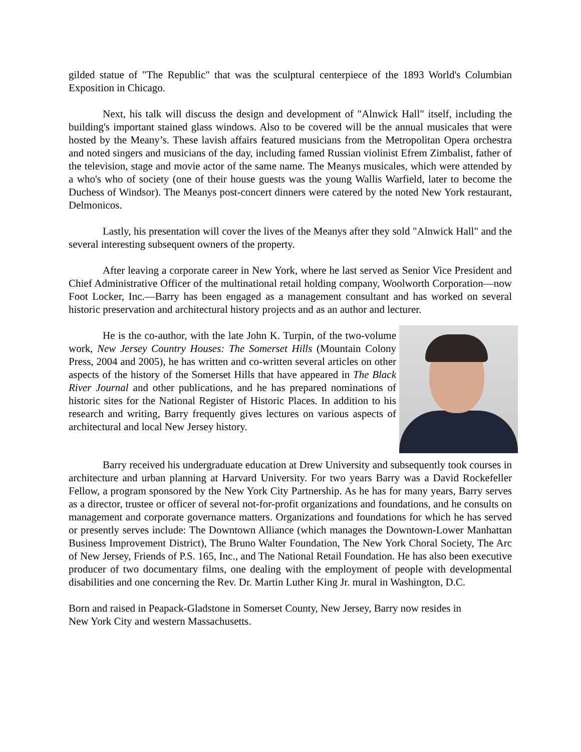gilded statue of "The Republic" that was the sculptural centerpiece of the 1893 World's Columbian Exposition in Chicago.
Next, his talk will discuss the design and development of "Alnwick Hall" itself, including the building's important stained glass windows. Also to be covered will be the annual musicales that were hosted by the Meany’s. These lavish affairs featured musicians from the Metropolitan Opera orchestra and noted singers and musicians of the day, including famed Russian violinist Efrem Zimbalist, father of the television, stage and movie actor of the same name. The Meanys musicales, which were attended by a who's who of society (one of their house guests was the young Wallis Warfield, later to become the Duchess of Windsor). The Meanys post-concert dinners were catered by the noted New York restaurant, Delmonicos.
Lastly, his presentation will cover the lives of the Meanys after they sold "Alnwick Hall" and the several interesting subsequent owners of the property.
After leaving a corporate career in New York, where he last served as Senior Vice President and Chief Administrative Officer of the multinational retail holding company, Woolworth Corporation—now Foot Locker, Inc.—Barry has been engaged as a management consultant and has worked on several historic preservation and architectural history projects and as an author and lecturer.
He is the co-author, with the late John K. Turpin, of the two-volume work, New Jersey Country Houses: The Somerset Hills (Mountain Colony Press, 2004 and 2005), he has written and co-written several articles on other aspects of the history of the Somerset Hills that have appeared in The Black River Journal and other publications, and he has prepared nominations of historic sites for the National Register of Historic Places. In addition to his research and writing, Barry frequently gives lectures on various aspects of architectural and local New Jersey history.
Barry received his undergraduate education at Drew University and subsequently took courses in architecture and urban planning at Harvard University. For two years Barry was a David Rockefeller Fellow, a program sponsored by the New York City Partnership. As he has for many years, Barry serves as a director, trustee or officer of several not-for-profit organizations and foundations, and he consults on management and corporate governance matters. Organizations and foundations for which he has served or presently serves include: The Downtown Alliance (which manages the Downtown-Lower Manhattan Business Improvement District), The Bruno Walter Foundation, The New York Choral Society, The Arc of New Jersey, Friends of P.S. 165, Inc., and The National Retail Foundation. He has also been executive producer of two documentary films, one dealing with the employment of people with developmental disabilities and one concerning the Rev. Dr. Martin Luther King Jr. mural in Washington, D.C.
Born and raised in Peapack-Gladstone in Somerset County, New Jersey, Barry now resides in
New York City and western Massachusetts.